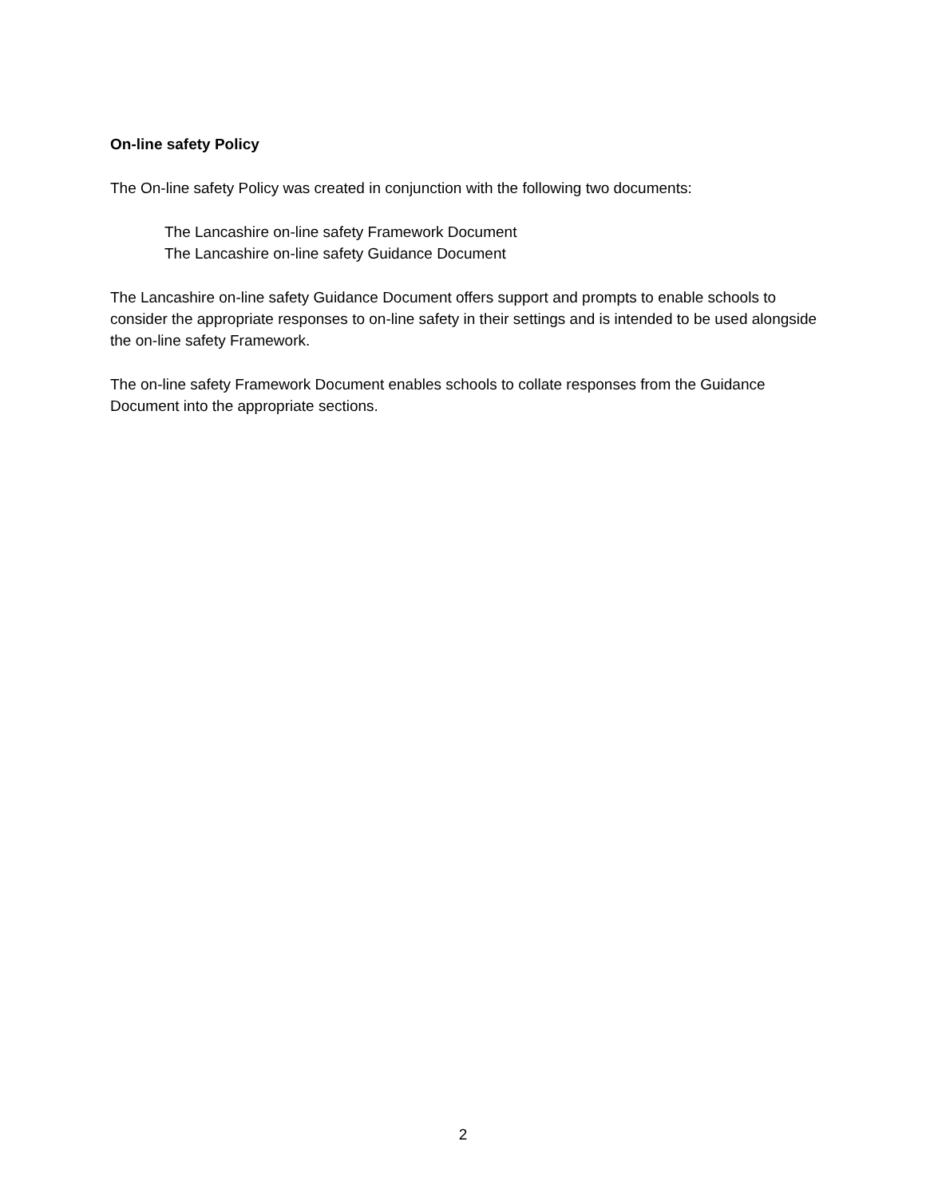On-line safety Policy
The On-line safety Policy was created in conjunction with the following two documents:
The Lancashire on-line safety Framework Document
The Lancashire on-line safety Guidance Document
The Lancashire on-line safety Guidance Document offers support and prompts to enable schools to consider the appropriate responses to on-line safety in their settings and is intended to be used alongside the on-line safety Framework.
The on-line safety Framework Document enables schools to collate responses from the Guidance Document into the appropriate sections.
2